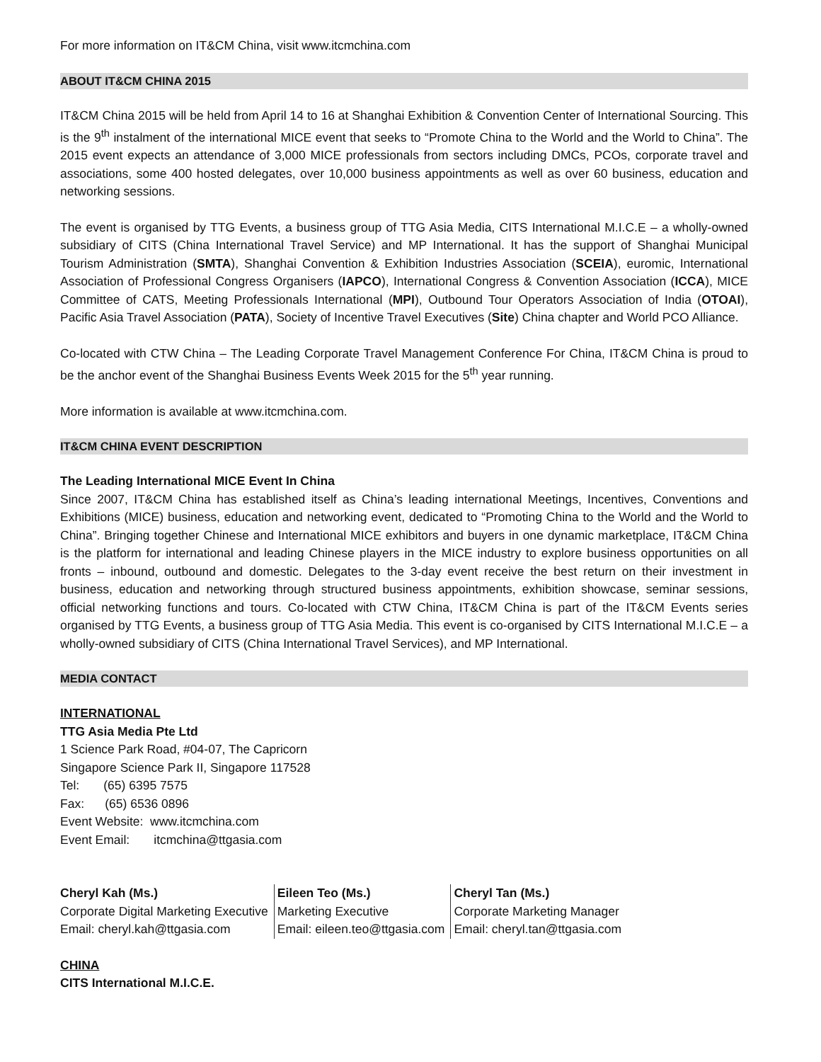For more information on IT&CM China, visit www.itcmchina.com
ABOUT IT&CM CHINA 2015
IT&CM China 2015 will be held from April 14 to 16 at Shanghai Exhibition & Convention Center of International Sourcing. This is the 9<sup>th</sup> instalment of the international MICE event that seeks to “Promote China to the World and the World to China”. The 2015 event expects an attendance of 3,000 MICE professionals from sectors including DMCs, PCOs, corporate travel and associations, some 400 hosted delegates, over 10,000 business appointments as well as over 60 business, education and networking sessions.
The event is organised by TTG Events, a business group of TTG Asia Media, CITS International M.I.C.E – a wholly-owned subsidiary of CITS (China International Travel Service) and MP International. It has the support of Shanghai Municipal Tourism Administration (SMTA), Shanghai Convention & Exhibition Industries Association (SCEIA), euromic, International Association of Professional Congress Organisers (IAPCO), International Congress & Convention Association (ICCA), MICE Committee of CATS, Meeting Professionals International (MPI), Outbound Tour Operators Association of India (OTOAI), Pacific Asia Travel Association (PATA), Society of Incentive Travel Executives (Site) China chapter and World PCO Alliance.
Co-located with CTW China – The Leading Corporate Travel Management Conference For China, IT&CM China is proud to be the anchor event of the Shanghai Business Events Week 2015 for the 5<sup>th</sup> year running.
More information is available at www.itcmchina.com.
IT&CM CHINA EVENT DESCRIPTION
The Leading International MICE Event In China
Since 2007, IT&CM China has established itself as China’s leading international Meetings, Incentives, Conventions and Exhibitions (MICE) business, education and networking event, dedicated to “Promoting China to the World and the World to China”. Bringing together Chinese and International MICE exhibitors and buyers in one dynamic marketplace, IT&CM China is the platform for international and leading Chinese players in the MICE industry to explore business opportunities on all fronts – inbound, outbound and domestic. Delegates to the 3-day event receive the best return on their investment in business, education and networking through structured business appointments, exhibition showcase, seminar sessions, official networking functions and tours. Co-located with CTW China, IT&CM China is part of the IT&CM Events series organised by TTG Events, a business group of TTG Asia Media. This event is co-organised by CITS International M.I.C.E – a wholly-owned subsidiary of CITS (China International Travel Services), and MP International.
MEDIA CONTACT
INTERNATIONAL
TTG Asia Media Pte Ltd
1 Science Park Road, #04-07, The Capricorn
Singapore Science Park II, Singapore 117528
Tel: (65) 6395 7575
Fax: (65) 6536 0896
Event Website: www.itcmchina.com
Event Email: itcmchina@ttgasia.com
| Cheryl Kah (Ms.) | Eileen Teo (Ms.) | Cheryl Tan (Ms.) |
| Corporate Digital Marketing Executive | Marketing Executive | Corporate Marketing Manager |
| Email: cheryl.kah@ttgasia.com | Email: eileen.teo@ttgasia.com | Email: cheryl.tan@ttgasia.com |
CHINA
CITS International M.I.C.E.